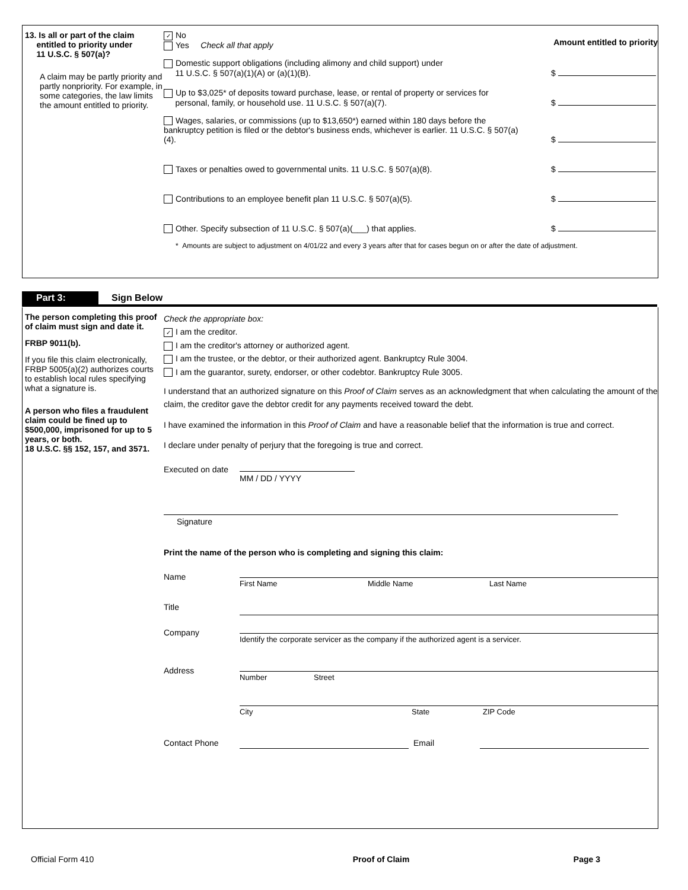13. Is all or part of the claim
entitled to priority under
11 U.S.C. § 507(a)?
A claim may be partly priority and partly nonpriority. For example, in some categories, the law limits the amount entitled to priority.
✓ No
Yes Check all that apply
Amount entitled to priority
Domestic support obligations (including alimony and child support) under
11 U.S.C. § 507(a)(1)(A) or (a)(1)(B).
$
Up to $3,025* of deposits toward purchase, lease, or rental of property or services for
personal, family, or household use. 11 U.S.C. § 507(a)(7).
$
Wages, salaries, or commissions (up to $13,650*) earned within 180 days before the bankruptcy petition is filed or the debtor's business ends, whichever is earlier. 11 U.S.C. § 507(a)(4).
$
Taxes or penalties owed to governmental units. 11 U.S.C. § 507(a)(8).
$
Contributions to an employee benefit plan 11 U.S.C. § 507(a)(5).
$
Other. Specify subsection of 11 U.S.C. § 507(a)(___) that applies.
$
* Amounts are subject to adjustment on 4/01/22 and every 3 years after that for cases begun on or after the date of adjustment.
Part 3: Sign Below
The person completing this proof of claim must sign and date it.
FRBP 9011(b).
If you file this claim electronically, FRBP 5005(a)(2) authorizes courts to establish local rules specifying what a signature is.
A person who files a fraudulent claim could be fined up to $500,000, imprisoned for up to 5 years, or both.
18 U.S.C. §§ 152, 157, and 3571.
Check the appropriate box:
✓ I am the creditor.
I am the creditor's attorney or authorized agent.
I am the trustee, or the debtor, or their authorized agent. Bankruptcy Rule 3004.
I am the guarantor, surety, endorser, or other codebtor. Bankruptcy Rule 3005.
I understand that an authorized signature on this Proof of Claim serves as an acknowledgment that when calculating the amount of the claim, the creditor gave the debtor credit for any payments received toward the debt.
I have examined the information in this Proof of Claim and have a reasonable belief that the information is true and correct.
I declare under penalty of perjury that the foregoing is true and correct.
Executed on date
MM / DD / YYYY
Signature
Print the name of the person who is completing and signing this claim:
Name First Name Middle Name Last Name
Title
Company Identify the corporate servicer as the company if the authorized agent is a servicer.
Address Number Street
City State ZIP Code
Contact Phone Email
Official Form 410 Proof of Claim Page 3